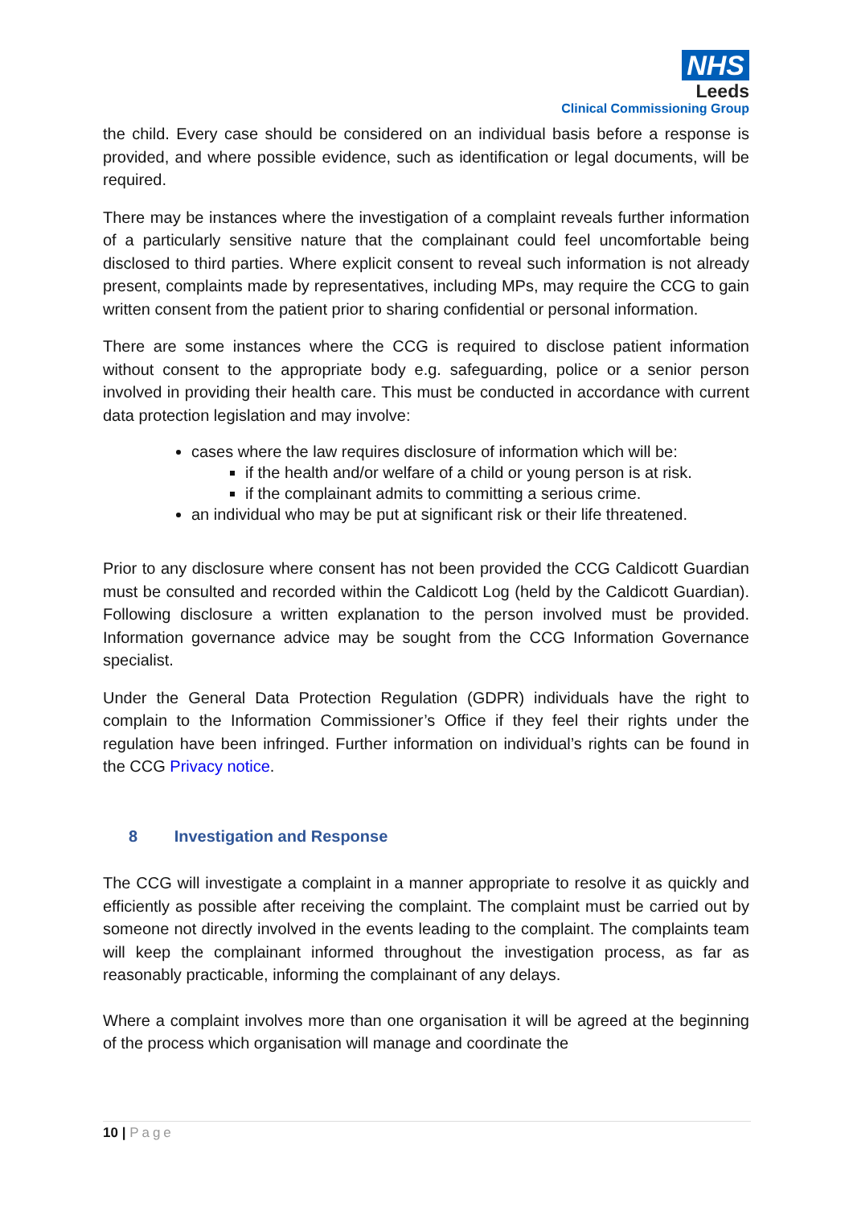NHS
Leeds
Clinical Commissioning Group
the child. Every case should be considered on an individual basis before a response is provided, and where possible evidence, such as identification or legal documents, will be required.
There may be instances where the investigation of a complaint reveals further information of a particularly sensitive nature that the complainant could feel uncomfortable being disclosed to third parties. Where explicit consent to reveal such information is not already present, complaints made by representatives, including MPs, may require the CCG to gain written consent from the patient prior to sharing confidential or personal information.
There are some instances where the CCG is required to disclose patient information without consent to the appropriate body e.g. safeguarding, police or a senior person involved in providing their health care. This must be conducted in accordance with current data protection legislation and may involve:
cases where the law requires disclosure of information which will be:
if the health and/or welfare of a child or young person is at risk.
if the complainant admits to committing a serious crime.
an individual who may be put at significant risk or their life threatened.
Prior to any disclosure where consent has not been provided the CCG Caldicott Guardian must be consulted and recorded within the Caldicott Log (held by the Caldicott Guardian). Following disclosure a written explanation to the person involved must be provided. Information governance advice may be sought from the CCG Information Governance specialist.
Under the General Data Protection Regulation (GDPR) individuals have the right to complain to the Information Commissioner’s Office if they feel their rights under the regulation have been infringed. Further information on individual’s rights can be found in the CCG Privacy notice.
8 Investigation and Response
The CCG will investigate a complaint in a manner appropriate to resolve it as quickly and efficiently as possible after receiving the complaint. The complaint must be carried out by someone not directly involved in the events leading to the complaint. The complaints team will keep the complainant informed throughout the investigation process, as far as reasonably practicable, informing the complainant of any delays.
Where a complaint involves more than one organisation it will be agreed at the beginning of the process which organisation will manage and coordinate the
10 | Page